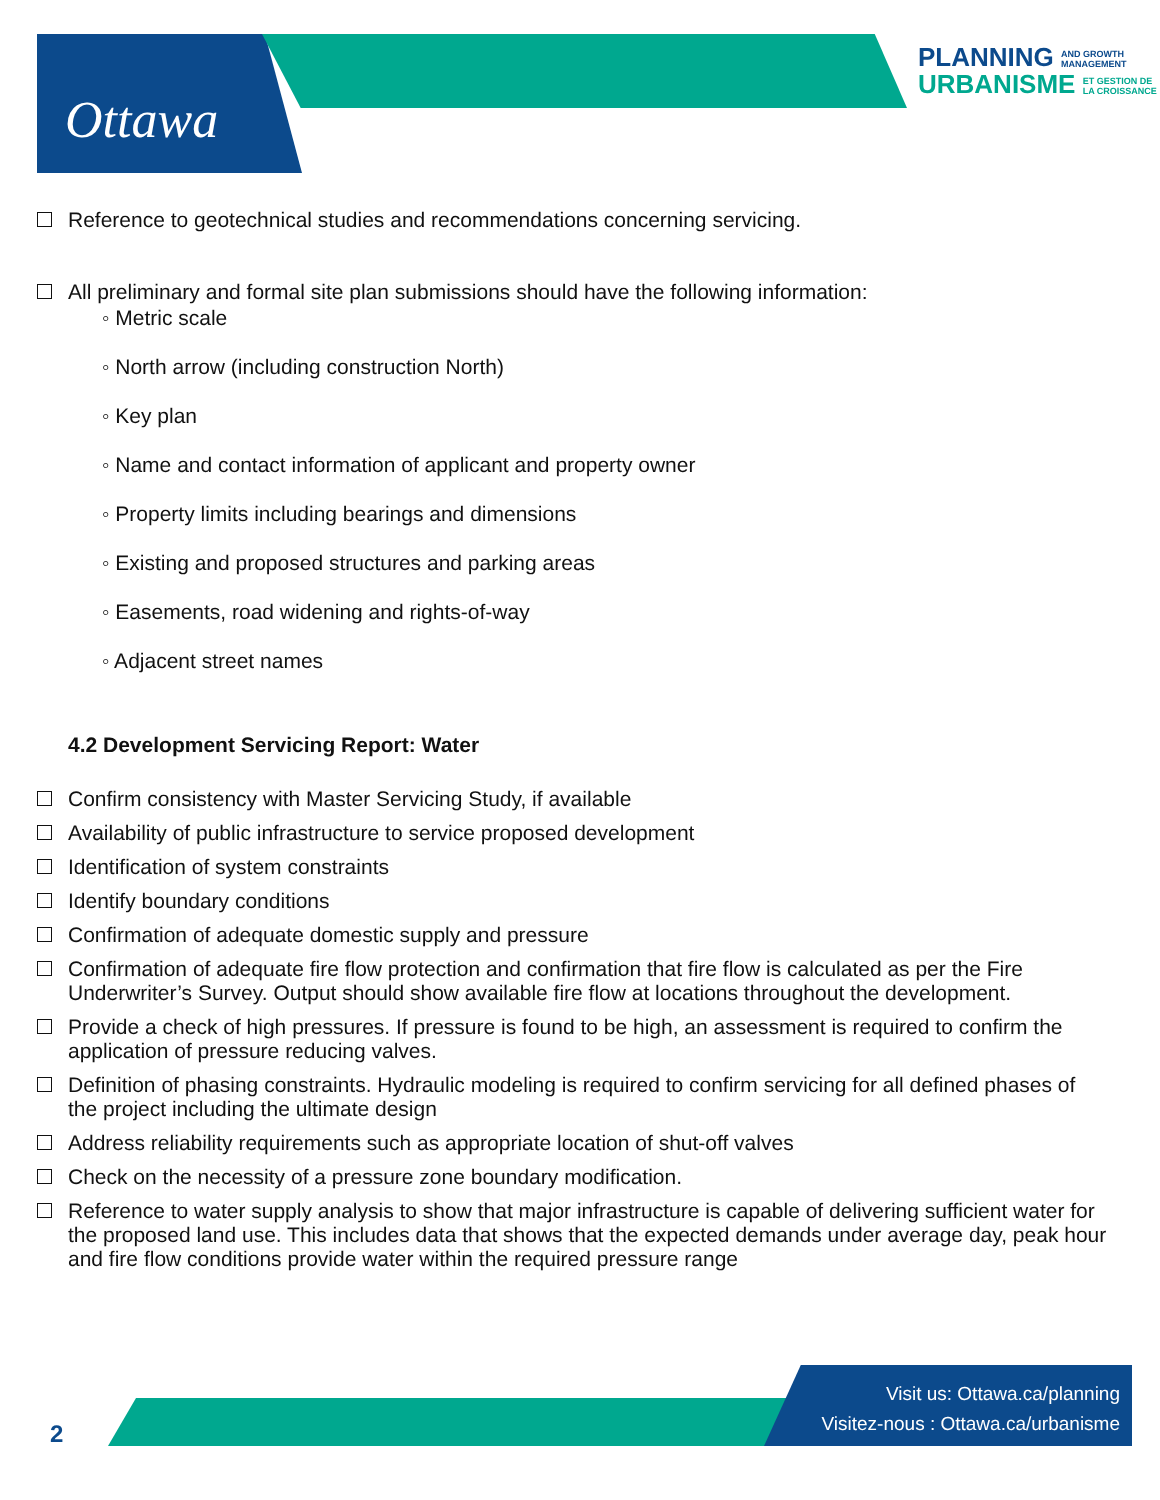Ottawa
PLANNING AND GROWTH
MANAGEMENT
URBANISME ET GESTION DE
LA CROISSANCE
Reference to geotechnical studies and recommendations concerning servicing.
All preliminary and formal site plan submissions should have the following information:
◦ Metric scale
◦ North arrow (including construction North)
◦ Key plan
◦ Name and contact information of applicant and property owner
◦ Property limits including bearings and dimensions
◦ Existing and proposed structures and parking areas
◦ Easements, road widening and rights-of-way
◦ Adjacent street names
4.2 Development Servicing Report: Water
Confirm consistency with Master Servicing Study, if available
Availability of public infrastructure to service proposed development
Identification of system constraints
Identify boundary conditions
Confirmation of adequate domestic supply and pressure
Confirmation of adequate fire flow protection and confirmation that fire flow is calculated as per the Fire Underwriter’s Survey. Output should show available fire flow at locations throughout the development.
Provide a check of high pressures. If pressure is found to be high, an assessment is required to confirm the application of pressure reducing valves.
Definition of phasing constraints. Hydraulic modeling is required to confirm servicing for all defined phases of the project including the ultimate design
Address reliability requirements such as appropriate location of shut-off valves
Check on the necessity of a pressure zone boundary modification.
Reference to water supply analysis to show that major infrastructure is capable of delivering sufficient water for the proposed land use. This includes data that shows that the expected demands under average day, peak hour and fire flow conditions provide water within the required pressure range
2
Visit us: Ottawa.ca/planning
Visitez-nous : Ottawa.ca/urbanisme